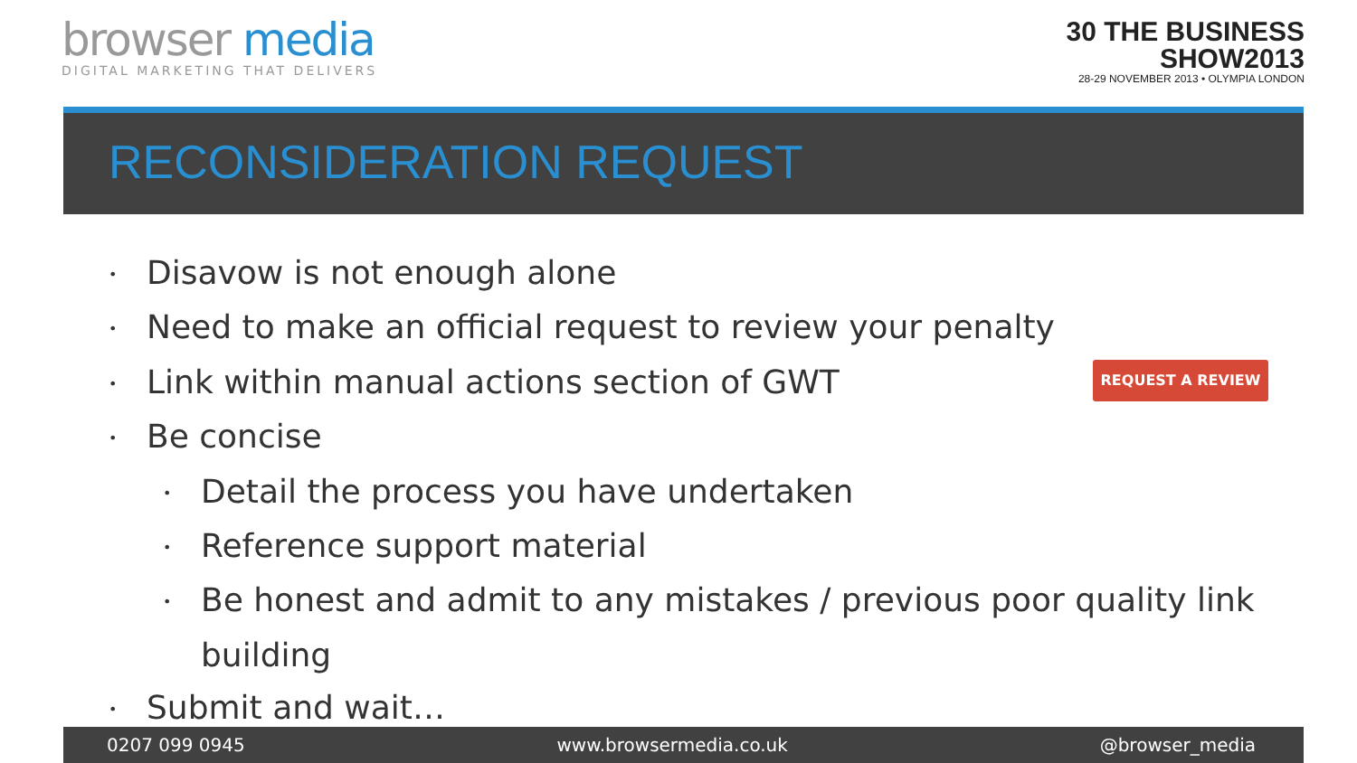browser media
DIGITAL MARKETING THAT DELIVERS
30 THE BUSINESS
SHOW2013
28-29 NOVEMBER 2013 • OLYMPIA LONDON
RECONSIDERATION REQUEST
• Disavow is not enough alone
• Need to make an official request to review your penalty
• Link within manual actions section of GWT
• Be concise
• Detail the process you have undertaken
• Reference support material
• Be honest and admit to any mistakes / previous poor quality link building
• Submit and wait…
REQUEST A REVIEW
0207 099 0945 www.browsermedia.co.uk @browser_media